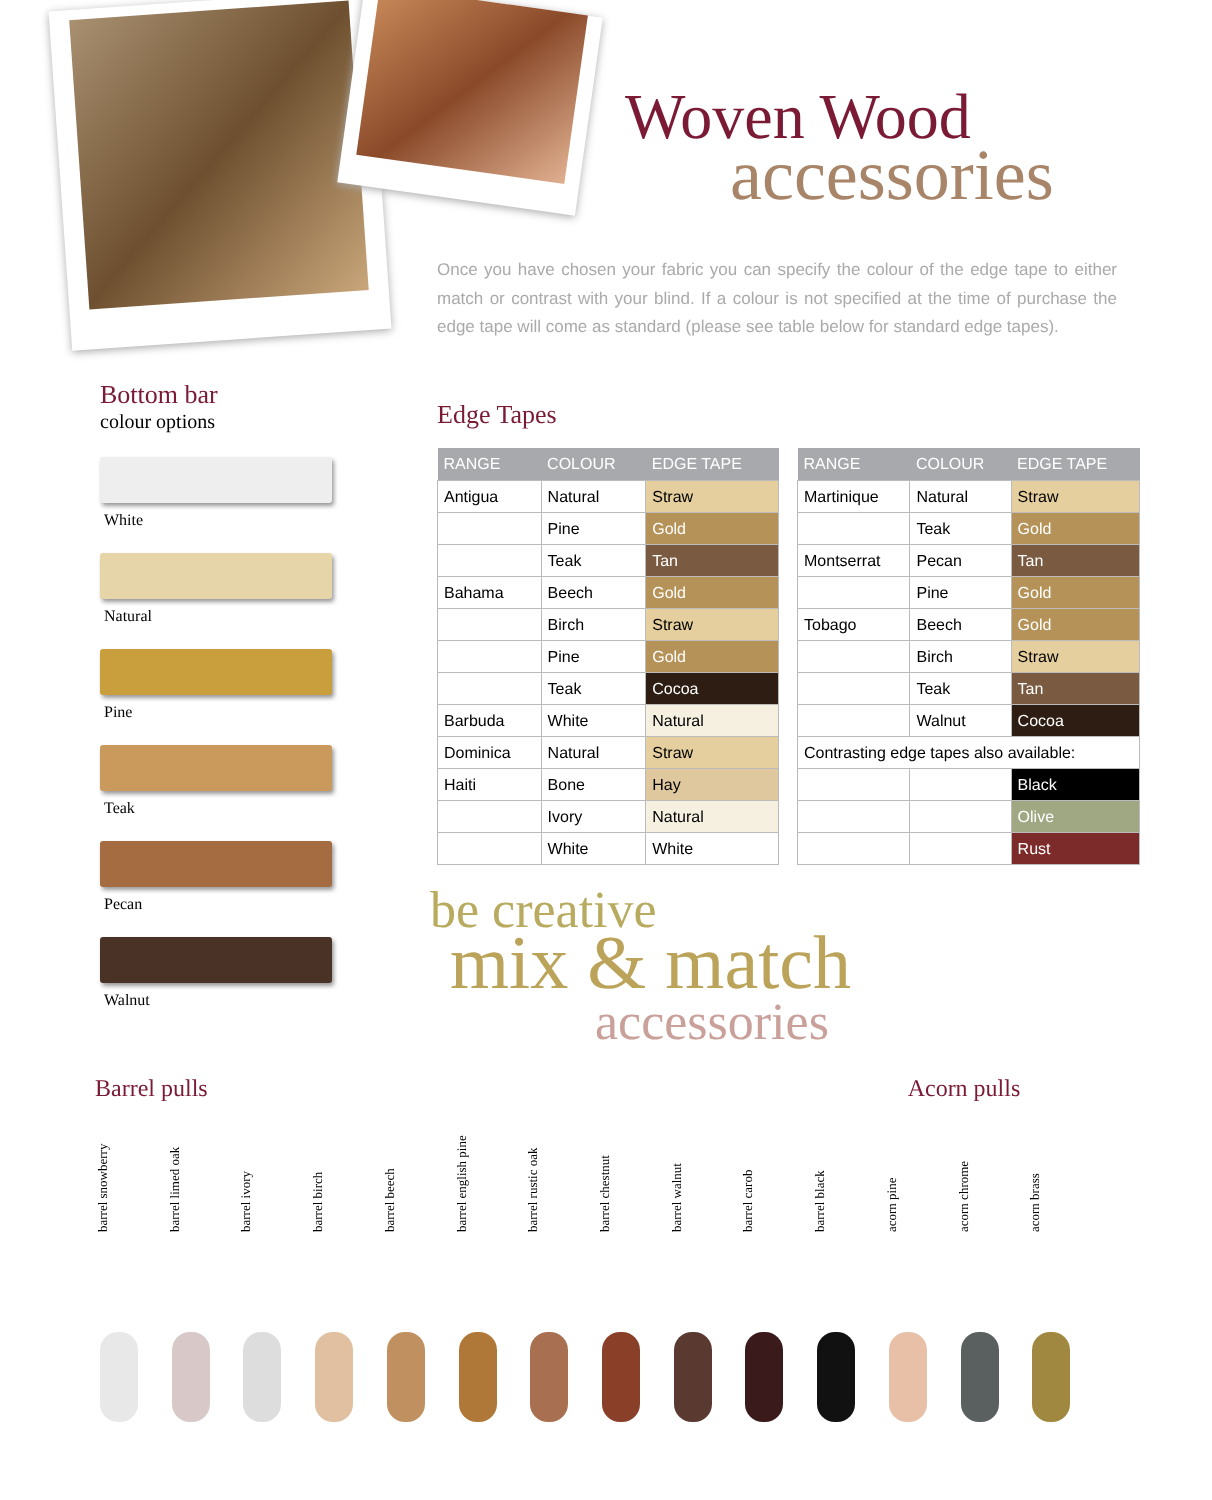Woven Wood
accessories
Once you have chosen your fabric you can specify the colour of the edge tape to either match or contrast with your blind. If a colour is not specified at the time of purchase the edge tape will come as standard (please see table below for standard edge tapes).
Bottom bar
colour options
White
Natural
Pine
Teak
Pecan
Walnut
Edge Tapes
| RANGE | COLOUR | EDGE TAPE |
| --- | --- | --- |
| Antigua | Natural | Straw |
| | Pine | Gold |
| | Teak | Tan |
| Bahama | Beech | Gold |
| | Birch | Straw |
| | Pine | Gold |
| | Teak | Cocoa |
| Barbuda | White | Natural |
| Dominica | Natural | Straw |
| Haiti | Bone | Hay |
| | Ivory | Natural |
| | White | White |
| RANGE | COLOUR | EDGE TAPE |
| --- | --- | --- |
| Martinique | Natural | Straw |
| | Teak | Gold |
| Montserrat | Pecan | Tan |
| | Pine | Gold |
| Tobago | Beech | Gold |
| | Birch | Straw |
| | Teak | Tan |
| | Walnut | Cocoa |
| Contrasting edge tapes also available: | | |
| | | Black |
| | | Olive |
| | | Rust |
be creative
mix & match
accessories
Barrel pulls Acorn pulls
barrel snowberry
barrel limed oak
barrel ivory
barrel birch
barrel beech
barrel english pine
barrel rustic oak
barrel chestnut
barrel walnut
barrel carob
barrel black
acorn pine
acorn chrome
acorn brass